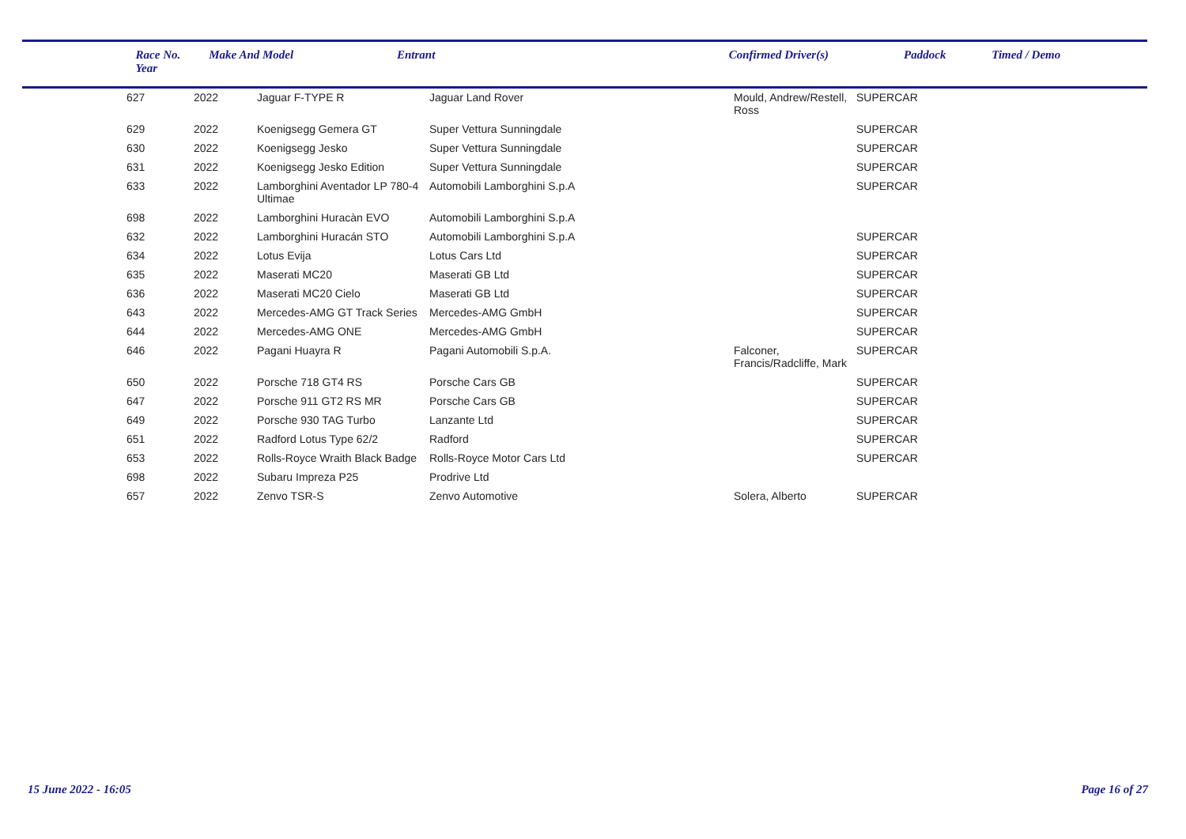| | Race No. Year | Make And Model | Entrant | | Confirmed Driver(s) | Paddock | Timed / Demo |
| --- | --- | --- | --- | --- | --- | --- | --- |
| | 627 | 2022 | Jaguar F-TYPE R | Jaguar Land Rover | Mould, Andrew/Restell, Ross | SUPERCAR | |
| | 629 | 2022 | Koenigsegg Gemera GT | Super Vettura Sunningdale | | SUPERCAR | |
| | 630 | 2022 | Koenigsegg Jesko | Super Vettura Sunningdale | | SUPERCAR | |
| | 631 | 2022 | Koenigsegg Jesko Edition | Super Vettura Sunningdale | | SUPERCAR | |
| | 633 | 2022 | Lamborghini Aventador LP 780-4 Ultimae | Automobili Lamborghini S.p.A | | SUPERCAR | |
| | 698 | 2022 | Lamborghini Huracàn EVO | Automobili Lamborghini S.p.A | | | |
| | 632 | 2022 | Lamborghini Huracán STO | Automobili Lamborghini S.p.A | | SUPERCAR | |
| | 634 | 2022 | Lotus Evija | Lotus Cars Ltd | | SUPERCAR | |
| | 635 | 2022 | Maserati MC20 | Maserati GB Ltd | | SUPERCAR | |
| | 636 | 2022 | Maserati MC20 Cielo | Maserati GB Ltd | | SUPERCAR | |
| | 643 | 2022 | Mercedes-AMG GT Track Series | Mercedes-AMG GmbH | | SUPERCAR | |
| | 644 | 2022 | Mercedes-AMG ONE | Mercedes-AMG GmbH | | SUPERCAR | |
| | 646 | 2022 | Pagani Huayra R | Pagani Automobili S.p.A. | Falconer, Francis/Radcliffe, Mark | SUPERCAR | |
| | 650 | 2022 | Porsche 718 GT4 RS | Porsche Cars GB | | SUPERCAR | |
| | 647 | 2022 | Porsche 911 GT2 RS MR | Porsche Cars GB | | SUPERCAR | |
| | 649 | 2022 | Porsche 930 TAG Turbo | Lanzante Ltd | | SUPERCAR | |
| | 651 | 2022 | Radford Lotus Type 62/2 | Radford | | SUPERCAR | |
| | 653 | 2022 | Rolls-Royce Wraith Black Badge | Rolls-Royce Motor Cars Ltd | | SUPERCAR | |
| | 698 | 2022 | Subaru Impreza P25 | Prodrive Ltd | | | |
| | 657 | 2022 | Zenvo TSR-S | Zenvo Automotive | Solera, Alberto | SUPERCAR | |
15 June 2022 - 16:05 Page 16 of 27